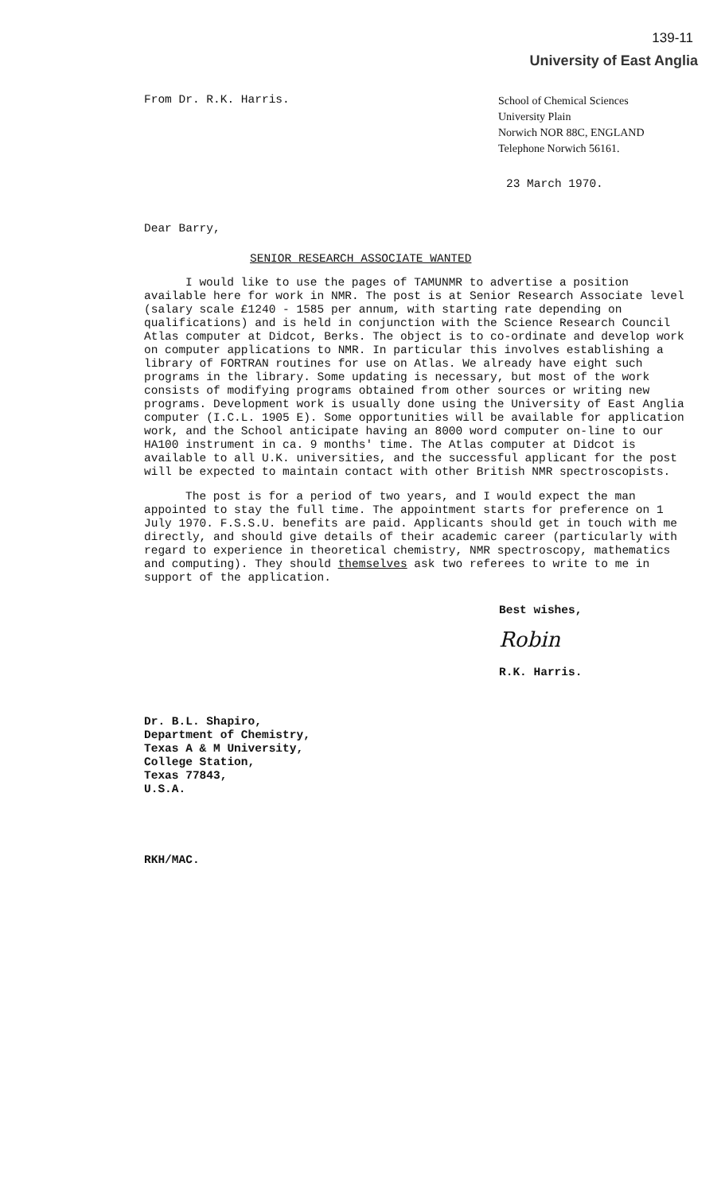139-11
University of East Anglia
From Dr. R.K. Harris.
School of Chemical Sciences
University Plain
Norwich NOR 88C, ENGLAND
Telephone Norwich 56161.
23 March 1970.
Dear Barry,
SENIOR RESEARCH ASSOCIATE WANTED
I would like to use the pages of TAMUNMR to advertise a position available here for work in NMR. The post is at Senior Research Associate level (salary scale £1240 - 1585 per annum, with starting rate depending on qualifications) and is held in conjunction with the Science Research Council Atlas computer at Didcot, Berks. The object is to co-ordinate and develop work on computer applications to NMR. In particular this involves establishing a library of FORTRAN routines for use on Atlas. We already have eight such programs in the library. Some updating is necessary, but most of the work consists of modifying programs obtained from other sources or writing new programs. Development work is usually done using the University of East Anglia computer (I.C.L. 1905 E). Some opportunities will be available for application work, and the School anticipate having an 8000 word computer on-line to our HA100 instrument in ca. 9 months' time. The Atlas computer at Didcot is available to all U.K. universities, and the successful applicant for the post will be expected to maintain contact with other British NMR spectroscopists.
The post is for a period of two years, and I would expect the man appointed to stay the full time. The appointment starts for preference on 1 July 1970. F.S.S.U. benefits are paid. Applicants should get in touch with me directly, and should give details of their academic career (particularly with regard to experience in theoretical chemistry, NMR spectroscopy, mathematics and computing). They should themselves ask two referees to write to me in support of the application.
Best wishes,
Robin
R.K. Harris.
Dr. B.L. Shapiro,
Department of Chemistry,
Texas A & M University,
College Station,
Texas 77843,
U.S.A.
RKH/MAC.